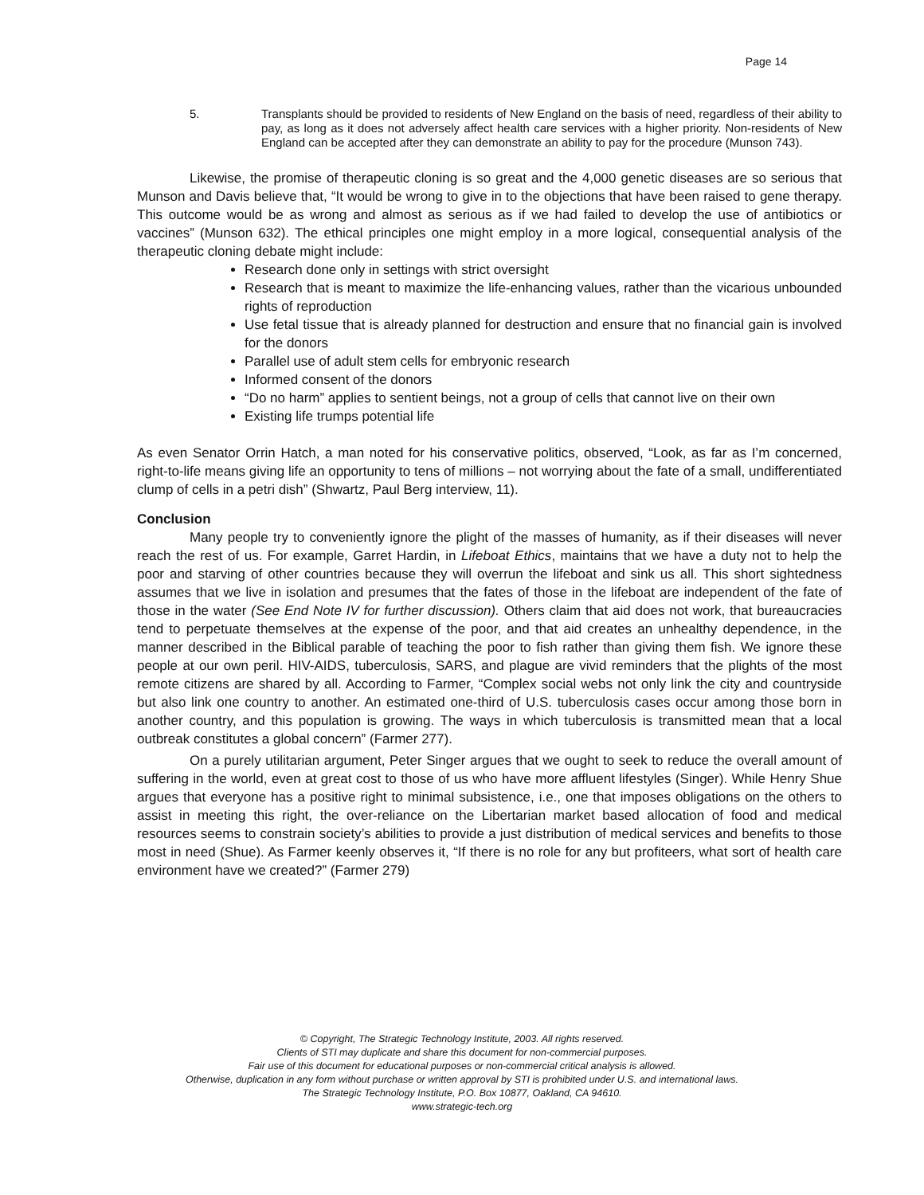Page 14
5. Transplants should be provided to residents of New England on the basis of need, regardless of their ability to pay, as long as it does not adversely affect health care services with a higher priority. Non-residents of New England can be accepted after they can demonstrate an ability to pay for the procedure (Munson 743).
Likewise, the promise of therapeutic cloning is so great and the 4,000 genetic diseases are so serious that Munson and Davis believe that, “It would be wrong to give in to the objections that have been raised to gene therapy. This outcome would be as wrong and almost as serious as if we had failed to develop the use of antibiotics or vaccines” (Munson 632). The ethical principles one might employ in a more logical, consequential analysis of the therapeutic cloning debate might include:
Research done only in settings with strict oversight
Research that is meant to maximize the life-enhancing values, rather than the vicarious unbounded rights of reproduction
Use fetal tissue that is already planned for destruction and ensure that no financial gain is involved for the donors
Parallel use of adult stem cells for embryonic research
Informed consent of the donors
“Do no harm” applies to sentient beings, not a group of cells that cannot live on their own
Existing life trumps potential life
As even Senator Orrin Hatch, a man noted for his conservative politics, observed, “Look, as far as I’m concerned, right-to-life means giving life an opportunity to tens of millions – not worrying about the fate of a small, undifferentiated clump of cells in a petri dish” (Shwartz, Paul Berg interview, 11).
Conclusion
Many people try to conveniently ignore the plight of the masses of humanity, as if their diseases will never reach the rest of us. For example, Garret Hardin, in Lifeboat Ethics, maintains that we have a duty not to help the poor and starving of other countries because they will overrun the lifeboat and sink us all. This short sightedness assumes that we live in isolation and presumes that the fates of those in the lifeboat are independent of the fate of those in the water (See End Note IV for further discussion). Others claim that aid does not work, that bureaucracies tend to perpetuate themselves at the expense of the poor, and that aid creates an unhealthy dependence, in the manner described in the Biblical parable of teaching the poor to fish rather than giving them fish. We ignore these people at our own peril. HIV-AIDS, tuberculosis, SARS, and plague are vivid reminders that the plights of the most remote citizens are shared by all. According to Farmer, “Complex social webs not only link the city and countryside but also link one country to another. An estimated one-third of U.S. tuberculosis cases occur among those born in another country, and this population is growing. The ways in which tuberculosis is transmitted mean that a local outbreak constitutes a global concern” (Farmer 277).
On a purely utilitarian argument, Peter Singer argues that we ought to seek to reduce the overall amount of suffering in the world, even at great cost to those of us who have more affluent lifestyles (Singer). While Henry Shue argues that everyone has a positive right to minimal subsistence, i.e., one that imposes obligations on the others to assist in meeting this right, the over-reliance on the Libertarian market based allocation of food and medical resources seems to constrain society’s abilities to provide a just distribution of medical services and benefits to those most in need (Shue). As Farmer keenly observes it, “If there is no role for any but profiteers, what sort of health care environment have we created?” (Farmer 279)
© Copyright, The Strategic Technology Institute, 2003. All rights reserved.
Clients of STI may duplicate and share this document for non-commercial purposes.
Fair use of this document for educational purposes or non-commercial critical analysis is allowed.
Otherwise, duplication in any form without purchase or written approval by STI is prohibited under U.S. and international laws.
The Strategic Technology Institute, P.O. Box 10877, Oakland, CA 94610.
www.strategic-tech.org